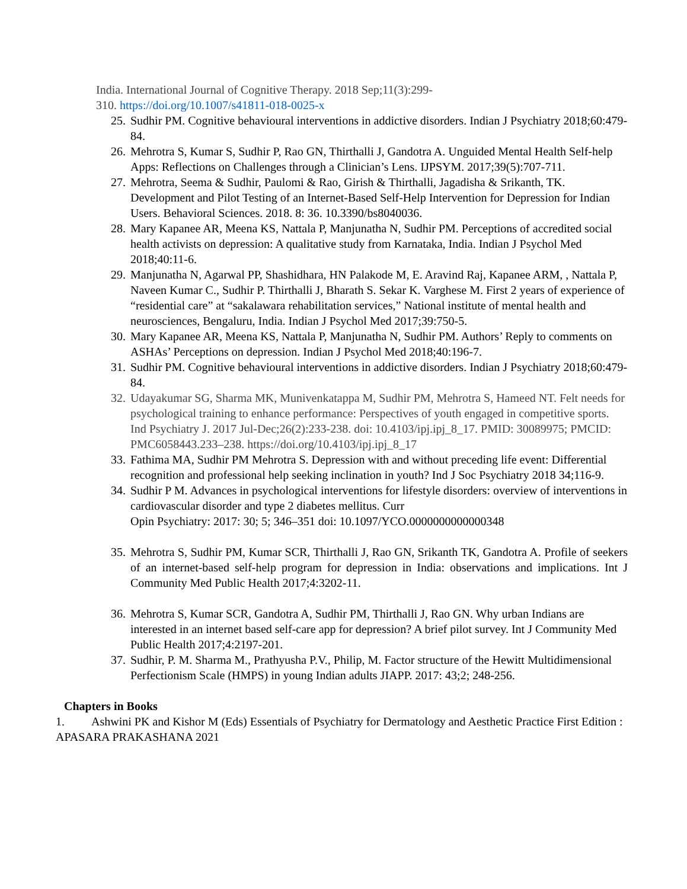India. International Journal of Cognitive Therapy. 2018 Sep;11(3):299-
310. https://doi.org/10.1007/s41811-018-0025-x
25. Sudhir PM. Cognitive behavioural interventions in addictive disorders. Indian J Psychiatry 2018;60:479-84.
26. Mehrotra S, Kumar S, Sudhir P, Rao GN, Thirthalli J, Gandotra A. Unguided Mental Health Self-help Apps: Reflections on Challenges through a Clinician’s Lens. IJPSYM. 2017;39(5):707-711.
27. Mehrotra, Seema & Sudhir, Paulomi & Rao, Girish & Thirthalli, Jagadisha & Srikanth, TK. Development and Pilot Testing of an Internet-Based Self-Help Intervention for Depression for Indian Users. Behavioral Sciences. 2018. 8: 36. 10.3390/bs8040036.
28. Mary Kapanee AR, Meena KS, Nattala P, Manjunatha N, Sudhir PM. Perceptions of accredited social health activists on depression: A qualitative study from Karnataka, India. Indian J Psychol Med 2018;40:11-6.
29. Manjunatha N, Agarwal PP, Shashidhara, HN Palakode M, E. Aravind Raj, Kapanee ARM, , Nattala P, Naveen Kumar C., Sudhir P. Thirthalli J, Bharath S. Sekar K. Varghese M. First 2 years of experience of “residential care” at “sakalawara rehabilitation services,” National institute of mental health and neurosciences, Bengaluru, India. Indian J Psychol Med 2017;39:750-5.
30. Mary Kapanee AR, Meena KS, Nattala P, Manjunatha N, Sudhir PM. Authors’ Reply to comments on ASHAs’ Perceptions on depression. Indian J Psychol Med 2018;40:196-7.
31. Sudhir PM. Cognitive behavioural interventions in addictive disorders. Indian J Psychiatry 2018;60:479-84.
32. Udayakumar SG, Sharma MK, Munivenkatappa M, Sudhir PM, Mehrotra S, Hameed NT. Felt needs for psychological training to enhance performance: Perspectives of youth engaged in competitive sports. Ind Psychiatry J. 2017 Jul-Dec;26(2):233-238. doi: 10.4103/ipj.ipj_8_17. PMID: 30089975; PMCID: PMC6058443.233–238. https://doi.org/10.4103/ipj.ipj_8_17
33. Fathima MA, Sudhir PM Mehrotra S. Depression with and without preceding life event: Differential recognition and professional help seeking inclination in youth? Ind J Soc Psychiatry 2018 34;116-9.
34. Sudhir P M. Advances in psychological interventions for lifestyle disorders: overview of interventions in cardiovascular disorder and type 2 diabetes mellitus. Curr
Opin Psychiatry: 2017: 30; 5; 346–351 doi: 10.1097/YCO.0000000000000348
35. Mehrotra S, Sudhir PM, Kumar SCR, Thirthalli J, Rao GN, Srikanth TK, Gandotra A. Profile of seekers of an internet-based self-help program for depression in India: observations and implications. Int J Community Med Public Health 2017;4:3202-11.
36. Mehrotra S, Kumar SCR, Gandotra A, Sudhir PM, Thirthalli J, Rao GN. Why urban Indians are interested in an internet based self-care app for depression? A brief pilot survey. Int J Community Med Public Health 2017;4:2197-201.
37. Sudhir, P. M. Sharma M., Prathyusha P.V., Philip, M. Factor structure of the Hewitt Multidimensional Perfectionism Scale (HMPS) in young Indian adults JIAPP. 2017: 43;2; 248-256.
Chapters in Books
1. Ashwini PK and Kishor M (Eds) Essentials of Psychiatry for Dermatology and Aesthetic Practice First Edition : APASARA PRAKASHANA 2021